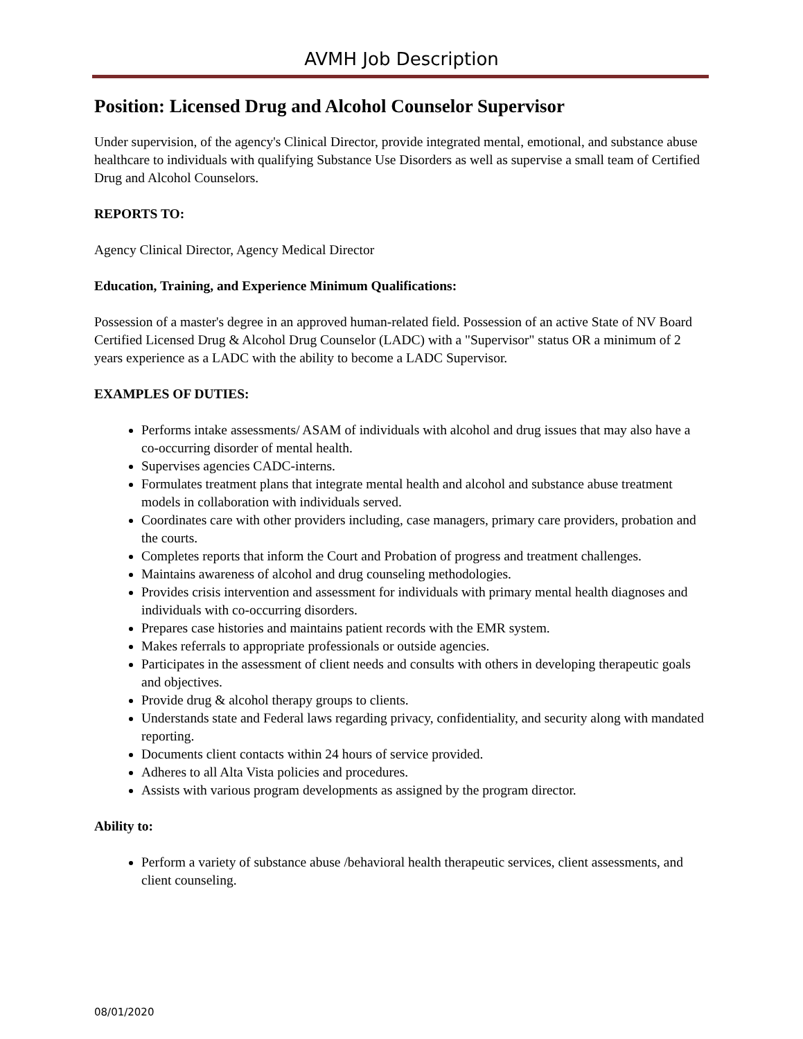AVMH Job Description
Position: Licensed Drug and Alcohol Counselor Supervisor
Under supervision, of the agency's Clinical Director, provide integrated mental, emotional, and substance abuse healthcare to individuals with qualifying Substance Use Disorders as well as supervise a small team of Certified Drug and Alcohol Counselors.
REPORTS TO:
Agency Clinical Director, Agency Medical Director
Education, Training, and Experience Minimum Qualifications:
Possession of a master's degree in an approved human-related field. Possession of an active State of NV Board Certified Licensed Drug & Alcohol Drug Counselor (LADC) with a "Supervisor" status OR a minimum of 2 years experience as a LADC with the ability to become a LADC Supervisor.
EXAMPLES OF DUTIES:
Performs intake assessments/ ASAM of individuals with alcohol and drug issues that may also have a co-occurring disorder of mental health.
Supervises agencies CADC-interns.
Formulates treatment plans that integrate mental health and alcohol and substance abuse treatment models in collaboration with individuals served.
Coordinates care with other providers including, case managers, primary care providers, probation and the courts.
Completes reports that inform the Court and Probation of progress and treatment challenges.
Maintains awareness of alcohol and drug counseling methodologies.
Provides crisis intervention and assessment for individuals with primary mental health diagnoses and individuals with co-occurring disorders.
Prepares case histories and maintains patient records with the EMR system.
Makes referrals to appropriate professionals or outside agencies.
Participates in the assessment of client needs and consults with others in developing therapeutic goals and objectives.
Provide drug & alcohol therapy groups to clients.
Understands state and Federal laws regarding privacy, confidentiality, and security along with mandated reporting.
Documents client contacts within 24 hours of service provided.
Adheres to all Alta Vista policies and procedures.
Assists with various program developments as assigned by the program director.
Ability to:
Perform a variety of substance abuse /behavioral health therapeutic services, client assessments, and client counseling.
08/01/2020